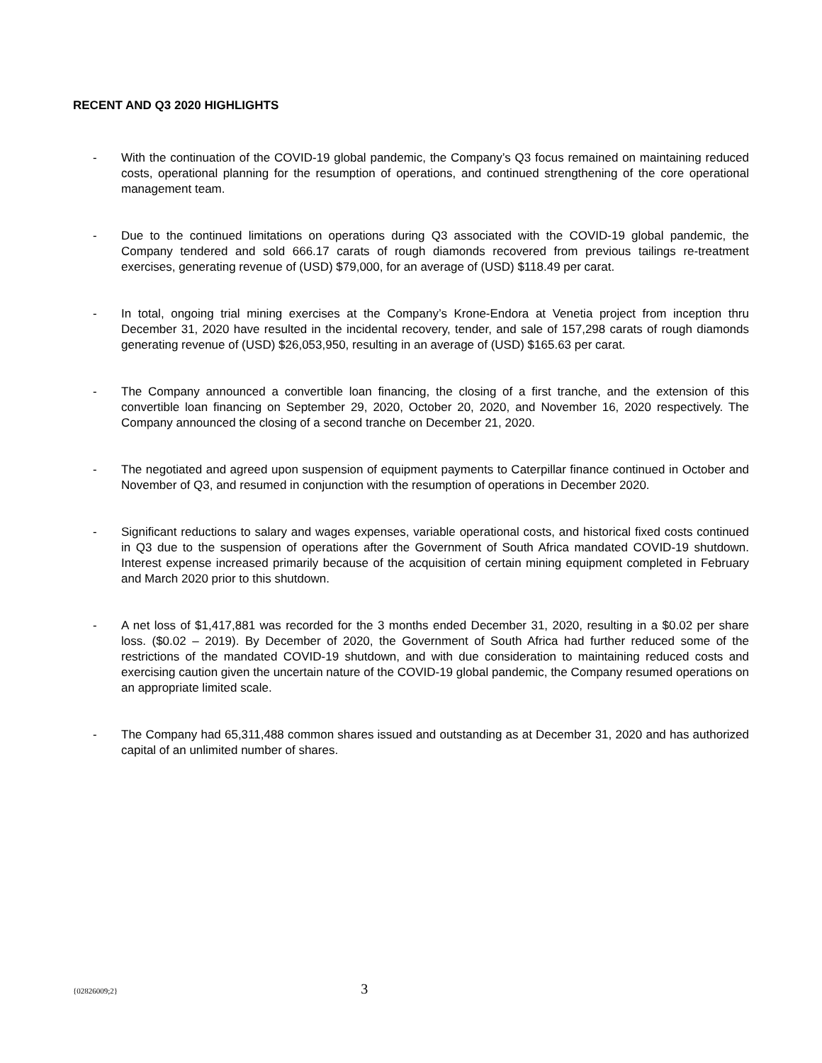RECENT AND Q3 2020 HIGHLIGHTS
- With the continuation of the COVID-19 global pandemic, the Company’s Q3 focus remained on maintaining reduced costs, operational planning for the resumption of operations, and continued strengthening of the core operational management team.
- Due to the continued limitations on operations during Q3 associated with the COVID-19 global pandemic, the Company tendered and sold 666.17 carats of rough diamonds recovered from previous tailings re-treatment exercises, generating revenue of (USD) $79,000, for an average of (USD) $118.49 per carat.
- In total, ongoing trial mining exercises at the Company’s Krone-Endora at Venetia project from inception thru December 31, 2020 have resulted in the incidental recovery, tender, and sale of 157,298 carats of rough diamonds generating revenue of (USD) $26,053,950, resulting in an average of (USD) $165.63 per carat.
- The Company announced a convertible loan financing, the closing of a first tranche, and the extension of this convertible loan financing on September 29, 2020, October 20, 2020, and November 16, 2020 respectively. The Company announced the closing of a second tranche on December 21, 2020.
- The negotiated and agreed upon suspension of equipment payments to Caterpillar finance continued in October and November of Q3, and resumed in conjunction with the resumption of operations in December 2020.
- Significant reductions to salary and wages expenses, variable operational costs, and historical fixed costs continued in Q3 due to the suspension of operations after the Government of South Africa mandated COVID-19 shutdown. Interest expense increased primarily because of the acquisition of certain mining equipment completed in February and March 2020 prior to this shutdown.
- A net loss of $1,417,881 was recorded for the 3 months ended December 31, 2020, resulting in a $0.02 per share loss. ($0.02 – 2019). By December of 2020, the Government of South Africa had further reduced some of the restrictions of the mandated COVID-19 shutdown, and with due consideration to maintaining reduced costs and exercising caution given the uncertain nature of the COVID-19 global pandemic, the Company resumed operations on an appropriate limited scale.
- The Company had 65,311,488 common shares issued and outstanding as at December 31, 2020 and has authorized capital of an unlimited number of shares.
{02826009;2} 3